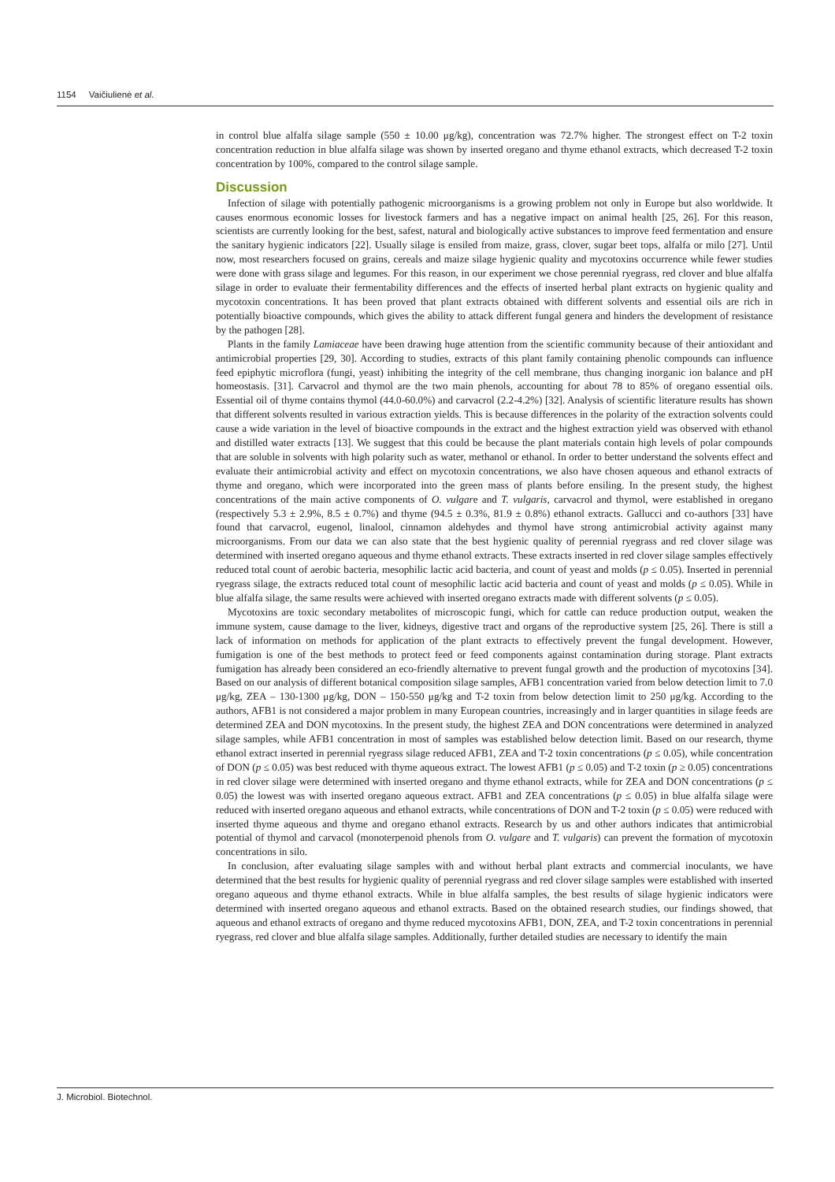1154 Vaičiulienė et al.
in control blue alfalfa silage sample (550 ± 10.00 μg/kg), concentration was 72.7% higher. The strongest effect on T-2 toxin concentration reduction in blue alfalfa silage was shown by inserted oregano and thyme ethanol extracts, which decreased T-2 toxin concentration by 100%, compared to the control silage sample.
Discussion
Infection of silage with potentially pathogenic microorganisms is a growing problem not only in Europe but also worldwide. It causes enormous economic losses for livestock farmers and has a negative impact on animal health [25, 26]. For this reason, scientists are currently looking for the best, safest, natural and biologically active substances to improve feed fermentation and ensure the sanitary hygienic indicators [22]. Usually silage is ensiled from maize, grass, clover, sugar beet tops, alfalfa or milo [27]. Until now, most researchers focused on grains, cereals and maize silage hygienic quality and mycotoxins occurrence while fewer studies were done with grass silage and legumes. For this reason, in our experiment we chose perennial ryegrass, red clover and blue alfalfa silage in order to evaluate their fermentability differences and the effects of inserted herbal plant extracts on hygienic quality and mycotoxin concentrations. It has been proved that plant extracts obtained with different solvents and essential oils are rich in potentially bioactive compounds, which gives the ability to attack different fungal genera and hinders the development of resistance by the pathogen [28].
Plants in the family Lamiaceae have been drawing huge attention from the scientific community because of their antioxidant and antimicrobial properties [29, 30]. According to studies, extracts of this plant family containing phenolic compounds can influence feed epiphytic microflora (fungi, yeast) inhibiting the integrity of the cell membrane, thus changing inorganic ion balance and pH homeostasis. [31]. Carvacrol and thymol are the two main phenols, accounting for about 78 to 85% of oregano essential oils. Essential oil of thyme contains thymol (44.0-60.0%) and carvacrol (2.2-4.2%) [32]. Analysis of scientific literature results has shown that different solvents resulted in various extraction yields. This is because differences in the polarity of the extraction solvents could cause a wide variation in the level of bioactive compounds in the extract and the highest extraction yield was observed with ethanol and distilled water extracts [13]. We suggest that this could be because the plant materials contain high levels of polar compounds that are soluble in solvents with high polarity such as water, methanol or ethanol. In order to better understand the solvents effect and evaluate their antimicrobial activity and effect on mycotoxin concentrations, we also have chosen aqueous and ethanol extracts of thyme and oregano, which were incorporated into the green mass of plants before ensiling. In the present study, the highest concentrations of the main active components of O. vulgare and T. vulgaris, carvacrol and thymol, were established in oregano (respectively 5.3 ± 2.9%, 8.5 ± 0.7%) and thyme (94.5 ± 0.3%, 81.9 ± 0.8%) ethanol extracts. Gallucci and co-authors [33] have found that carvacrol, eugenol, linalool, cinnamon aldehydes and thymol have strong antimicrobial activity against many microorganisms. From our data we can also state that the best hygienic quality of perennial ryegrass and red clover silage was determined with inserted oregano aqueous and thyme ethanol extracts. These extracts inserted in red clover silage samples effectively reduced total count of aerobic bacteria, mesophilic lactic acid bacteria, and count of yeast and molds (p ≤ 0.05). Inserted in perennial ryegrass silage, the extracts reduced total count of mesophilic lactic acid bacteria and count of yeast and molds (p ≤ 0.05). While in blue alfalfa silage, the same results were achieved with inserted oregano extracts made with different solvents (p ≤ 0.05).
Mycotoxins are toxic secondary metabolites of microscopic fungi, which for cattle can reduce production output, weaken the immune system, cause damage to the liver, kidneys, digestive tract and organs of the reproductive system [25, 26]. There is still a lack of information on methods for application of the plant extracts to effectively prevent the fungal development. However, fumigation is one of the best methods to protect feed or feed components against contamination during storage. Plant extracts fumigation has already been considered an eco-friendly alternative to prevent fungal growth and the production of mycotoxins [34]. Based on our analysis of different botanical composition silage samples, AFB1 concentration varied from below detection limit to 7.0 μg/kg, ZEA – 130-1300 μg/kg, DON – 150-550 μg/kg and T-2 toxin from below detection limit to 250 μg/kg. According to the authors, AFB1 is not considered a major problem in many European countries, increasingly and in larger quantities in silage feeds are determined ZEA and DON mycotoxins. In the present study, the highest ZEA and DON concentrations were determined in analyzed silage samples, while AFB1 concentration in most of samples was established below detection limit. Based on our research, thyme ethanol extract inserted in perennial ryegrass silage reduced AFB1, ZEA and T-2 toxin concentrations (p ≤ 0.05), while concentration of DON (p ≤ 0.05) was best reduced with thyme aqueous extract. The lowest AFB1 (p ≤ 0.05) and T-2 toxin (p ≥ 0.05) concentrations in red clover silage were determined with inserted oregano and thyme ethanol extracts, while for ZEA and DON concentrations (p ≤ 0.05) the lowest was with inserted oregano aqueous extract. AFB1 and ZEA concentrations (p ≤ 0.05) in blue alfalfa silage were reduced with inserted oregano aqueous and ethanol extracts, while concentrations of DON and T-2 toxin (p ≤ 0.05) were reduced with inserted thyme aqueous and thyme and oregano ethanol extracts. Research by us and other authors indicates that antimicrobial potential of thymol and carvacol (monoterpenoid phenols from O. vulgare and T. vulgaris) can prevent the formation of mycotoxin concentrations in silo.
In conclusion, after evaluating silage samples with and without herbal plant extracts and commercial inoculants, we have determined that the best results for hygienic quality of perennial ryegrass and red clover silage samples were established with inserted oregano aqueous and thyme ethanol extracts. While in blue alfalfa samples, the best results of silage hygienic indicators were determined with inserted oregano aqueous and ethanol extracts. Based on the obtained research studies, our findings showed, that aqueous and ethanol extracts of oregano and thyme reduced mycotoxins AFB1, DON, ZEA, and T-2 toxin concentrations in perennial ryegrass, red clover and blue alfalfa silage samples. Additionally, further detailed studies are necessary to identify the main
J. Microbiol. Biotechnol.